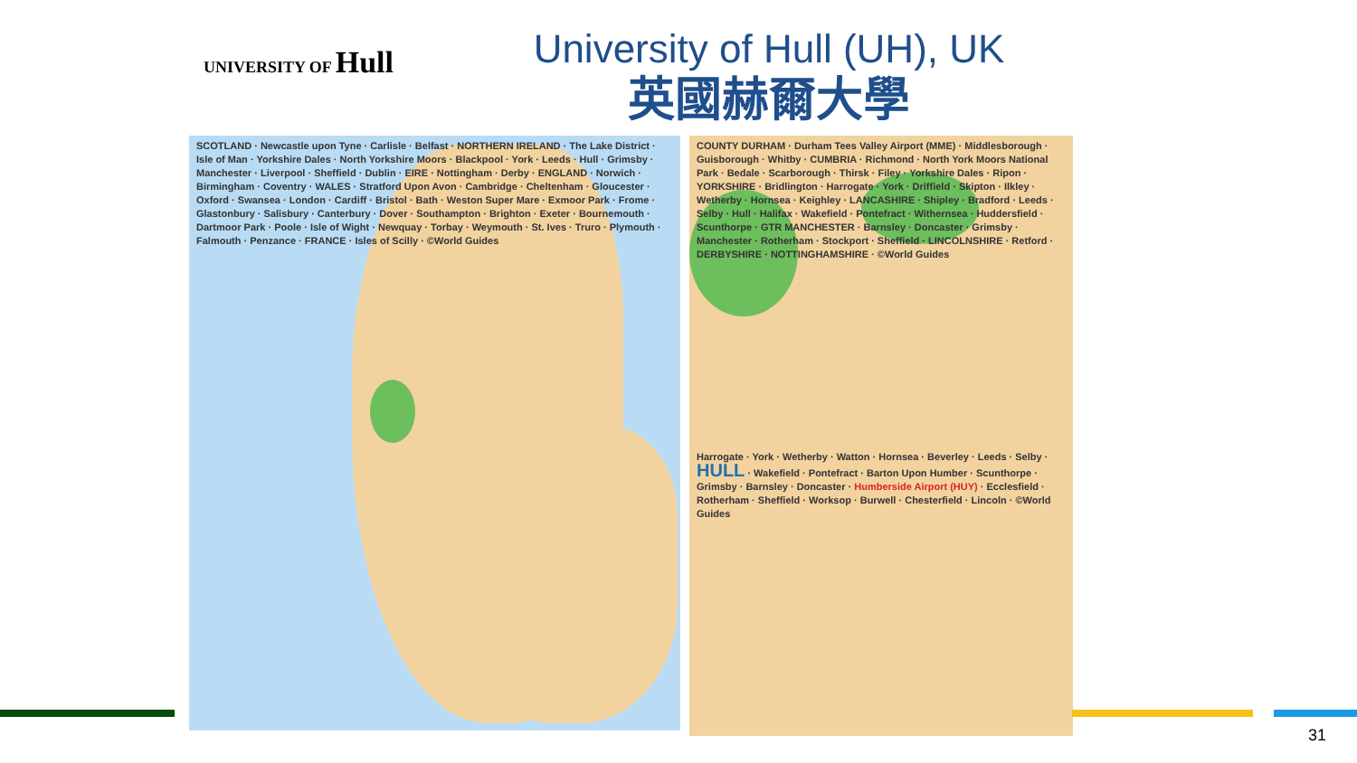UNIVERSITY OF Hull
University of Hull (UH), UK
英國赫爾大學
SCOTLAND · Newcastle upon Tyne · Carlisle · Belfast · NORTHERN IRELAND · The Lake District · Isle of Man · Yorkshire Dales · North Yorkshire Moors · Blackpool · York · Leeds · Hull · Grimsby · Manchester · Liverpool · Sheffield · Dublin · EIRE · Nottingham · Derby · ENGLAND · Norwich · Birmingham · Coventry · WALES · Stratford Upon Avon · Cambridge · Cheltenham · Gloucester · Oxford · Swansea · London · Cardiff · Bristol · Bath · Weston Super Mare · Exmoor Park · Frome · Glastonbury · Salisbury · Canterbury · Dover · Southampton · Brighton · Exeter · Bournemouth · Dartmoor Park · Poole · Isle of Wight · Newquay · Torbay · Weymouth · St. Ives · Truro · Plymouth · Falmouth · Penzance · FRANCE · Isles of Scilly · ©World Guides
COUNTY DURHAM · Durham Tees Valley Airport (MME) · Middlesborough · Guisborough · Whitby · CUMBRIA · Richmond · North York Moors National Park · Bedale · Scarborough · Thirsk · Filey · Yorkshire Dales · Ripon · YORKSHIRE · Bridlington · Harrogate · York · Driffield · Skipton · Ilkley · Wetherby · Hornsea · Keighley · LANCASHIRE · Shipley · Bradford · Leeds · Selby · Hull · Halifax · Wakefield · Pontefract · Withernsea · Huddersfield · Scunthorpe · GTR MANCHESTER · Barnsley · Doncaster · Grimsby · Manchester · Rotherham · Stockport · Sheffield · LINCOLNSHIRE · Retford · DERBYSHIRE · NOTTINGHAMSHIRE · ©World Guides
Harrogate · York · Wetherby · Watton · Hornsea · Beverley · Leeds · Selby · HULL · Wakefield · Pontefract · Barton Upon Humber · Scunthorpe · Grimsby · Barnsley · Doncaster · Humberside Airport (HUY) · Ecclesfield · Rotherham · Sheffield · Worksop · Burwell · Chesterfield · Lincoln · ©World Guides
31